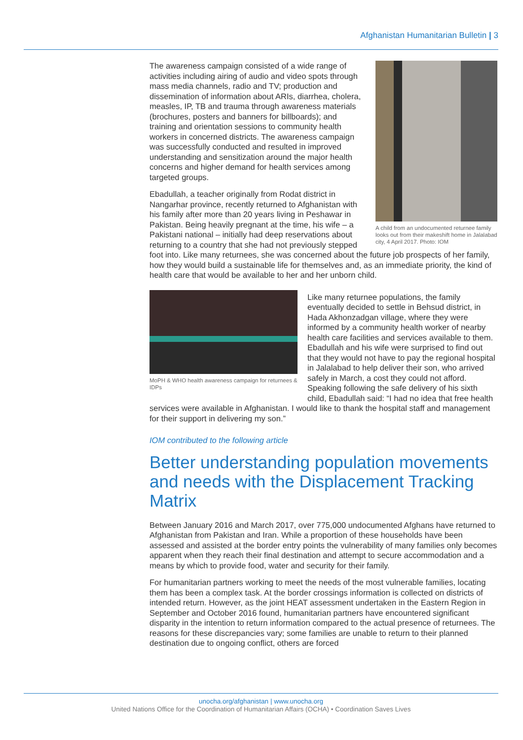Afghanistan Humanitarian Bulletin | 3
A child from an undocumented returnee family looks out from their makeshift home in Jalalabad city, 4 April 2017. Photo: IOM
The awareness campaign consisted of a wide range of activities including airing of audio and video spots through mass media channels, radio and TV; production and dissemination of information about ARIs, diarrhea, cholera, measles, IP, TB and trauma through awareness materials (brochures, posters and banners for billboards); and training and orientation sessions to community health workers in concerned districts. The awareness campaign was successfully conducted and resulted in improved understanding and sensitization around the major health concerns and higher demand for health services among targeted groups.
Ebadullah, a teacher originally from Rodat district in Nangarhar province, recently returned to Afghanistan with his family after more than 20 years living in Peshawar in Pakistan. Being heavily pregnant at the time, his wife – a Pakistani national – initially had deep reservations about returning to a country that she had not previously stepped foot into. Like many returnees, she was concerned about the future job prospects of her family, how they would build a sustainable life for themselves and, as an immediate priority, the kind of health care that would be available to her and her unborn child.
MoPH & WHO health awareness campaign for returnees & IDPs
Like many returnee populations, the family eventually decided to settle in Behsud district, in Hada Akhonzadgan village, where they were informed by a community health worker of nearby health care facilities and services available to them. Ebadullah and his wife were surprised to find out that they would not have to pay the regional hospital in Jalalabad to help deliver their son, who arrived safely in March, a cost they could not afford. Speaking following the safe delivery of his sixth child, Ebadullah said: “I had no idea that free health services were available in Afghanistan. I would like to thank the hospital staff and management for their support in delivering my son.”
IOM contributed to the following article
Better understanding population movements and needs with the Displacement Tracking Matrix
Between January 2016 and March 2017, over 775,000 undocumented Afghans have returned to Afghanistan from Pakistan and Iran. While a proportion of these households have been assessed and assisted at the border entry points the vulnerability of many families only becomes apparent when they reach their final destination and attempt to secure accommodation and a means by which to provide food, water and security for their family.
For humanitarian partners working to meet the needs of the most vulnerable families, locating them has been a complex task. At the border crossings information is collected on districts of intended return. However, as the joint HEAT assessment undertaken in the Eastern Region in September and October 2016 found, humanitarian partners have encountered significant disparity in the intention to return information compared to the actual presence of returnees. The reasons for these discrepancies vary; some families are unable to return to their planned destination due to ongoing conflict, others are forced
unocha.org/afghanistan | www.unocha.org
United Nations Office for the Coordination of Humanitarian Affairs (OCHA) • Coordination Saves Lives